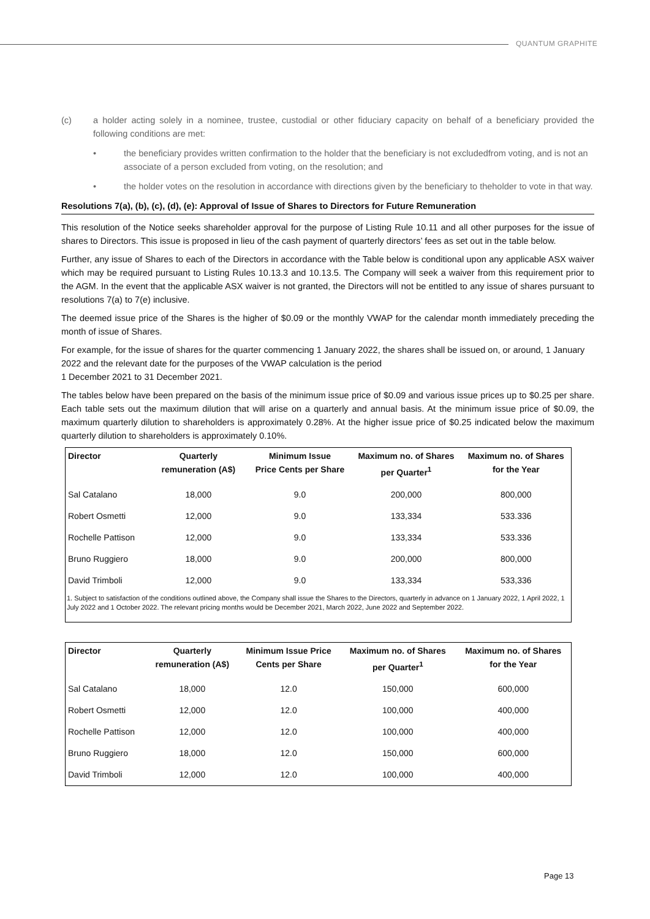QUANTUM GRAPHITE
(c) a holder acting solely in a nominee, trustee, custodial or other fiduciary capacity on behalf of a beneficiary provided the following conditions are met:
• the beneficiary provides written confirmation to the holder that the beneficiary is not excludedfrom voting, and is not an associate of a person excluded from voting, on the resolution; and
• the holder votes on the resolution in accordance with directions given by the beneficiary to theholder to vote in that way.
Resolutions 7(a), (b), (c), (d), (e): Approval of Issue of Shares to Directors for Future Remuneration
This resolution of the Notice seeks shareholder approval for the purpose of Listing Rule 10.11 and all other purposes for the issue of shares to Directors. This issue is proposed in lieu of the cash payment of quarterly directors’ fees as set out in the table below.
Further, any issue of Shares to each of the Directors in accordance with the Table below is conditional upon any applicable ASX waiver which may be required pursuant to Listing Rules 10.13.3 and 10.13.5. The Company will seek a waiver from this requirement prior to the AGM. In the event that the applicable ASX waiver is not granted, the Directors will not be entitled to any issue of shares pursuant to resolutions 7(a) to 7(e) inclusive.
The deemed issue price of the Shares is the higher of $0.09 or the monthly VWAP for the calendar month immediately preceding the month of issue of Shares.
For example, for the issue of shares for the quarter commencing 1 January 2022, the shares shall be issued on, or around, 1 January 2022 and the relevant date for the purposes of the VWAP calculation is the period
1 December 2021 to 31 December 2021.
The tables below have been prepared on the basis of the minimum issue price of $0.09 and various issue prices up to $0.25 per share. Each table sets out the maximum dilution that will arise on a quarterly and annual basis. At the minimum issue price of $0.09, the maximum quarterly dilution to shareholders is approximately 0.28%. At the higher issue price of $0.25 indicated below the maximum quarterly dilution to shareholders is approximately 0.10%.
| Director | Quarterly remuneration (A$) | Minimum Issue Price Cents per Share | Maximum no. of Shares per Quarter<sup>1</sup> | Maximum no. of Shares for the Year |
| --- | --- | --- | --- | --- |
| Sal Catalano | 18,000 | 9.0 | 200,000 | 800,000 |
| Robert Osmetti | 12,000 | 9.0 | 133,334 | 533.336 |
| Rochelle Pattison | 12,000 | 9.0 | 133,334 | 533.336 |
| Bruno Ruggiero | 18,000 | 9.0 | 200,000 | 800,000 |
| David Trimboli | 12,000 | 9.0 | 133,334 | 533,336 |
| 1. Subject to satisfaction of the conditions outlined above, the Company shall issue the Shares to the Directors, quarterly in advance on 1 January 2022, 1 April 2022, 1 July 2022 and 1 October 2022. The relevant pricing months would be December 2021, March 2022, June 2022 and September 2022. | | | | |
| Director | Quarterly remuneration (A$) | Minimum Issue Price Cents per Share | Maximum no. of Shares per Quarter<sup>1</sup> | Maximum no. of Shares for the Year |
| --- | --- | --- | --- | --- |
| Sal Catalano | 18,000 | 12.0 | 150,000 | 600,000 |
| Robert Osmetti | 12,000 | 12.0 | 100,000 | 400,000 |
| Rochelle Pattison | 12,000 | 12.0 | 100,000 | 400,000 |
| Bruno Ruggiero | 18,000 | 12.0 | 150,000 | 600,000 |
| David Trimboli | 12,000 | 12.0 | 100,000 | 400,000 |
Page 13